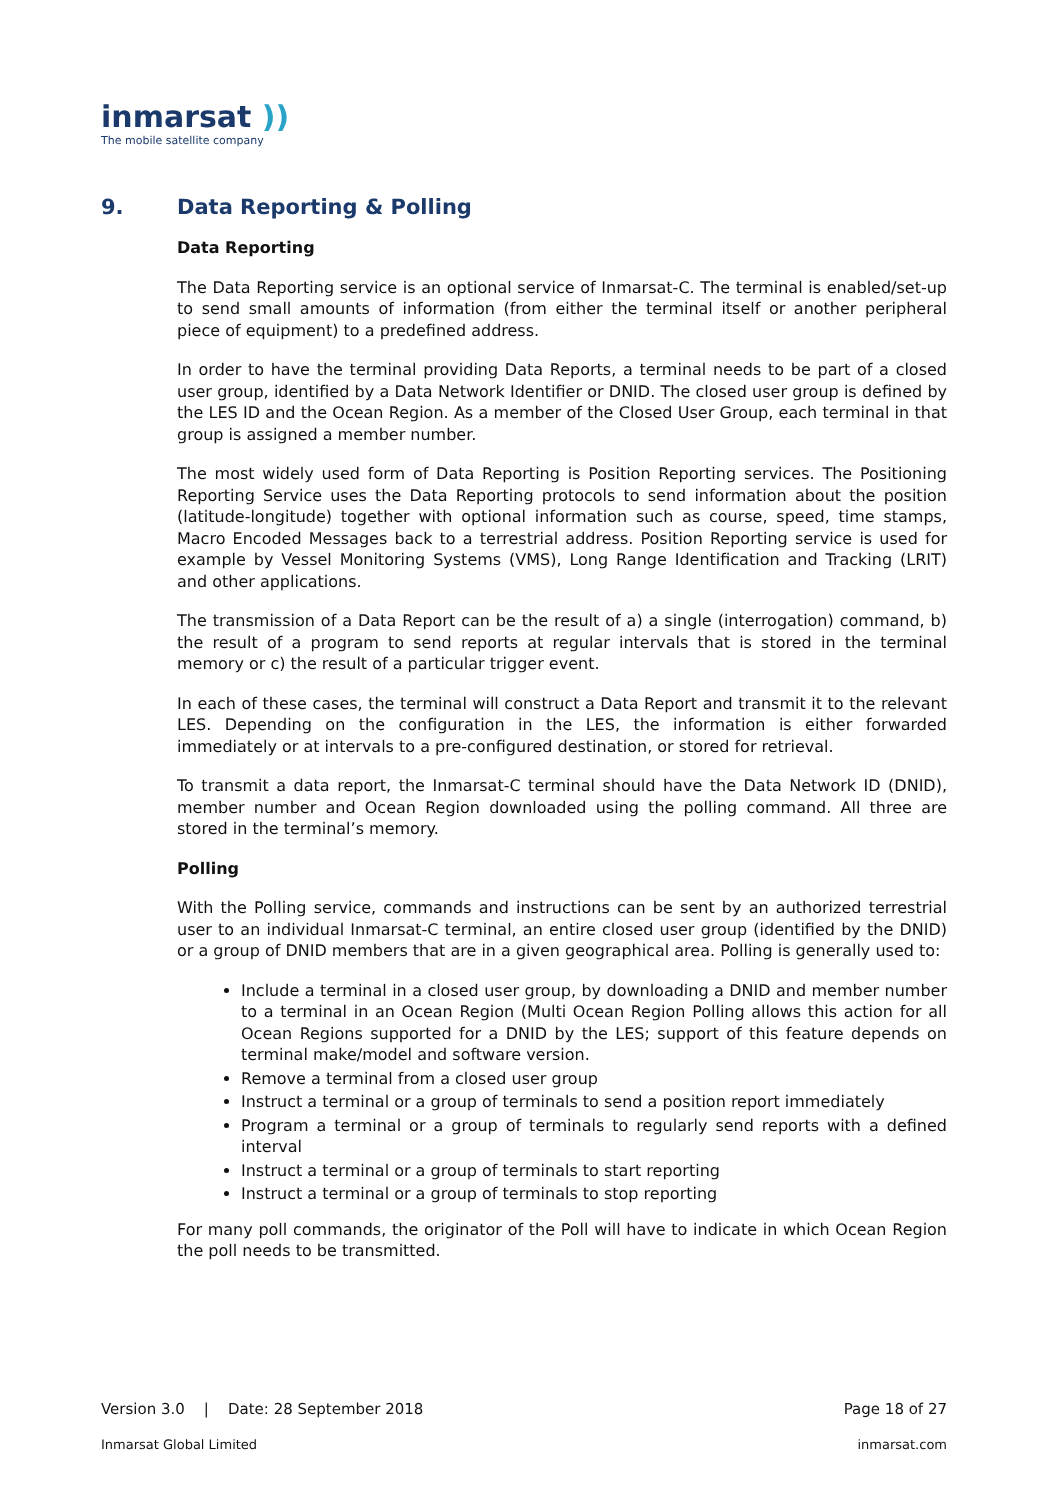inmarsat ))
The mobile satellite company
9. Data Reporting & Polling
Data Reporting
The Data Reporting service is an optional service of Inmarsat-C. The terminal is enabled/set-up to send small amounts of information (from either the terminal itself or another peripheral piece of equipment) to a predefined address.
In order to have the terminal providing Data Reports, a terminal needs to be part of a closed user group, identified by a Data Network Identifier or DNID. The closed user group is defined by the LES ID and the Ocean Region. As a member of the Closed User Group, each terminal in that group is assigned a member number.
The most widely used form of Data Reporting is Position Reporting services. The Positioning Reporting Service uses the Data Reporting protocols to send information about the position (latitude-longitude) together with optional information such as course, speed, time stamps, Macro Encoded Messages back to a terrestrial address. Position Reporting service is used for example by Vessel Monitoring Systems (VMS), Long Range Identification and Tracking (LRIT) and other applications.
The transmission of a Data Report can be the result of a) a single (interrogation) command, b) the result of a program to send reports at regular intervals that is stored in the terminal memory or c) the result of a particular trigger event.
In each of these cases, the terminal will construct a Data Report and transmit it to the relevant LES. Depending on the configuration in the LES, the information is either forwarded immediately or at intervals to a pre-configured destination, or stored for retrieval.
To transmit a data report, the Inmarsat-C terminal should have the Data Network ID (DNID), member number and Ocean Region downloaded using the polling command. All three are stored in the terminal’s memory.
Polling
With the Polling service, commands and instructions can be sent by an authorized terrestrial user to an individual Inmarsat-C terminal, an entire closed user group (identified by the DNID) or a group of DNID members that are in a given geographical area. Polling is generally used to:
Include a terminal in a closed user group, by downloading a DNID and member number to a terminal in an Ocean Region (Multi Ocean Region Polling allows this action for all Ocean Regions supported for a DNID by the LES; support of this feature depends on terminal make/model and software version.
Remove a terminal from a closed user group
Instruct a terminal or a group of terminals to send a position report immediately
Program a terminal or a group of terminals to regularly send reports with a defined interval
Instruct a terminal or a group of terminals to start reporting
Instruct a terminal or a group of terminals to stop reporting
For many poll commands, the originator of the Poll will have to indicate in which Ocean Region the poll needs to be transmitted.
Version 3.0 | Date: 28 September 2018 Page 18 of 27
Inmarsat Global Limited inmarsat.com